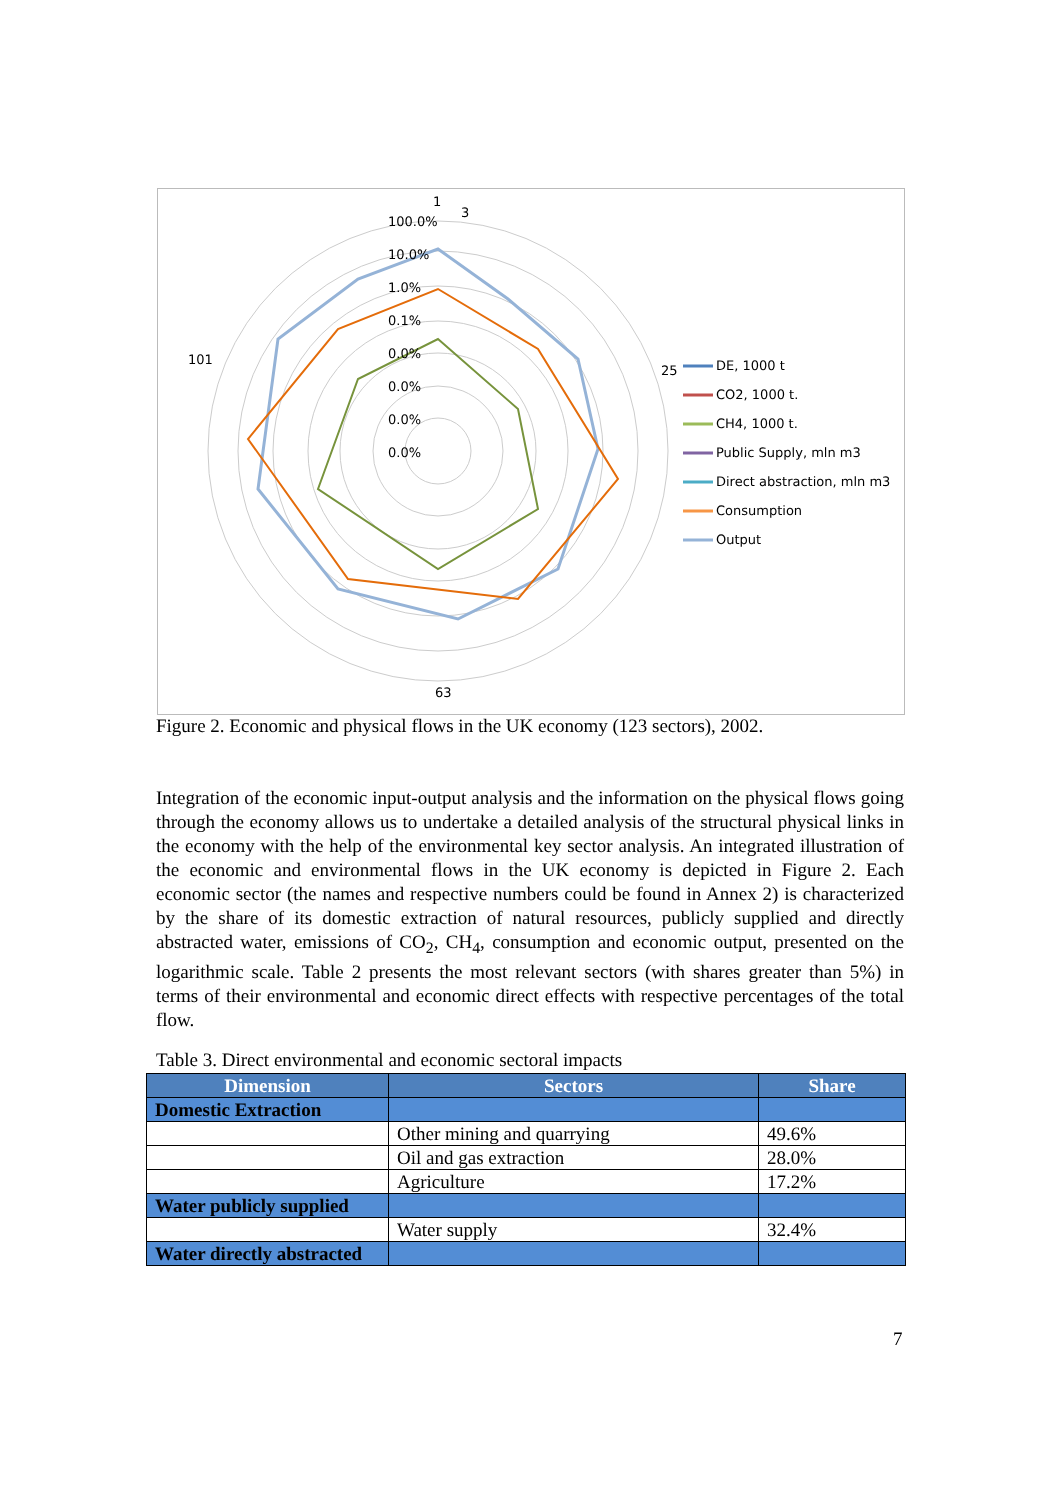DE, 1000 t
CO2, 1000 t.
CH4, 1000 t.
Public Supply, mln m3
Direct abstraction, mln m3
Consumption
Output
100.0%
10.0%
1.0%
0.1%
0.0%
0.0%
0.0%
0.0%
1
3
25
101
63
Figure 2. Economic and physical flows in the UK economy (123 sectors), 2002.
Integration of the economic input-output analysis and the information on the physical flows going through the economy allows us to undertake a detailed analysis of the structural physical links in the economy with the help of the environmental key sector analysis. An integrated illustration of the economic and environmental flows in the UK economy is depicted in Figure 2. Each economic sector (the names and respective numbers could be found in Annex 2) is characterized by the share of its domestic extraction of natural resources, publicly supplied and directly abstracted water, emissions of CO<sub>2</sub>, CH<sub>4</sub>, consumption and economic output, presented on the logarithmic scale. Table 2 presents the most relevant sectors (with shares greater than 5%) in terms of their environmental and economic direct effects with respective percentages of the total flow.
Table 3. Direct environmental and economic sectoral impacts
| Dimension | Sectors | Share |
| --- | --- | --- |
| Domestic Extraction | | |
| | Other mining and quarrying | 49.6% |
| | Oil and gas extraction | 28.0% |
| | Agriculture | 17.2% |
| Water publicly supplied | | |
| | Water supply | 32.4% |
| Water directly abstracted | | |
7